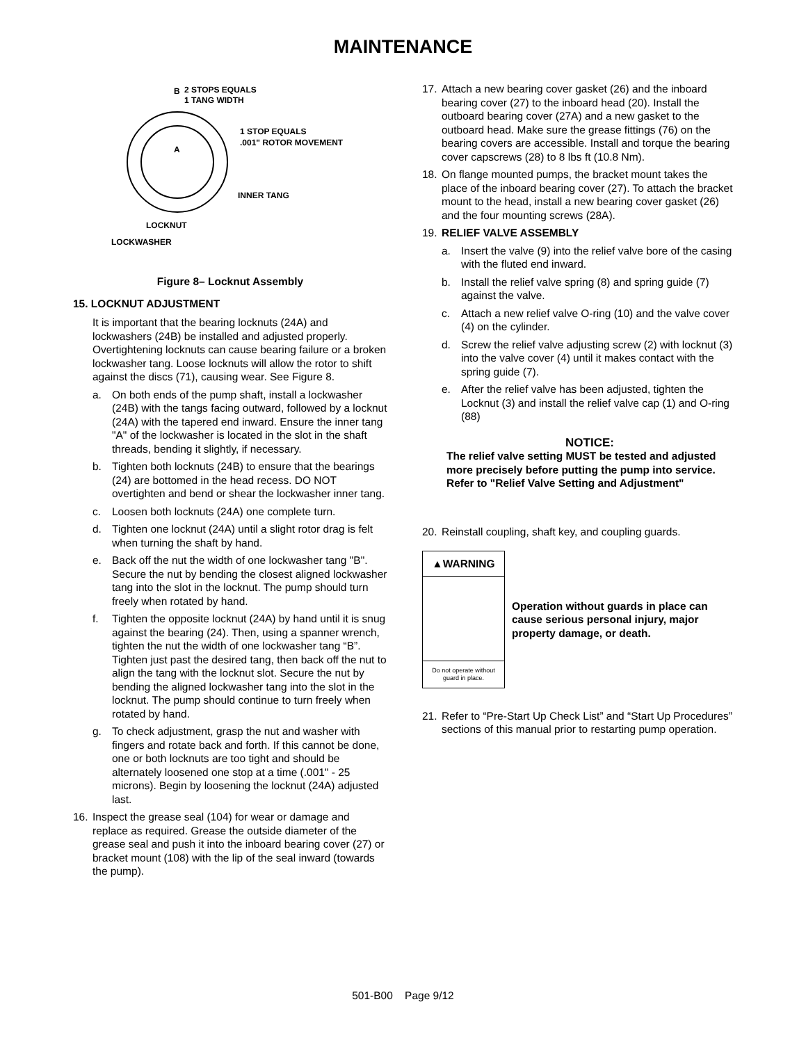MAINTENANCE
2 STOPS EQUALS
1 TANG WIDTH
1 STOP EQUALS
.001" ROTOR MOVEMENT
B
A
INNER TANG
LOCKNUT
LOCKWASHER
Figure 8– Locknut Assembly
15. LOCKNUT ADJUSTMENT
It is important that the bearing locknuts (24A) and lockwashers (24B) be installed and adjusted properly. Overtightening locknuts can cause bearing failure or a broken lockwasher tang. Loose locknuts will allow the rotor to shift against the discs (71), causing wear. See Figure 8.
a. On both ends of the pump shaft, install a lockwasher (24B) with the tangs facing outward, followed by a locknut (24A) with the tapered end inward. Ensure the inner tang "A" of the lockwasher is located in the slot in the shaft threads, bending it slightly, if necessary.
b. Tighten both locknuts (24B) to ensure that the bearings (24) are bottomed in the head recess. DO NOT overtighten and bend or shear the lockwasher inner tang.
c. Loosen both locknuts (24A) one complete turn.
d. Tighten one locknut (24A) until a slight rotor drag is felt when turning the shaft by hand.
e. Back off the nut the width of one lockwasher tang "B". Secure the nut by bending the closest aligned lockwasher tang into the slot in the locknut. The pump should turn freely when rotated by hand.
f. Tighten the opposite locknut (24A) by hand until it is snug against the bearing (24). Then, using a spanner wrench, tighten the nut the width of one lockwasher tang “B”. Tighten just past the desired tang, then back off the nut to align the tang with the locknut slot. Secure the nut by bending the aligned lockwasher tang into the slot in the locknut. The pump should continue to turn freely when rotated by hand.
g. To check adjustment, grasp the nut and washer with fingers and rotate back and forth. If this cannot be done, one or both locknuts are too tight and should be alternately loosened one stop at a time (.001" - 25 microns). Begin by loosening the locknut (24A) adjusted last.
16. Inspect the grease seal (104) for wear or damage and replace as required. Grease the outside diameter of the grease seal and push it into the inboard bearing cover (27) or bracket mount (108) with the lip of the seal inward (towards the pump).
17. Attach a new bearing cover gasket (26) and the inboard bearing cover (27) to the inboard head (20). Install the outboard bearing cover (27A) and a new gasket to the outboard head. Make sure the grease fittings (76) on the bearing covers are accessible. Install and torque the bearing cover capscrews (28) to 8 lbs ft (10.8 Nm).
18. On flange mounted pumps, the bracket mount takes the place of the inboard bearing cover (27). To attach the bracket mount to the head, install a new bearing cover gasket (26) and the four mounting screws (28A).
19. RELIEF VALVE ASSEMBLY
a. Insert the valve (9) into the relief valve bore of the casing with the fluted end inward.
b. Install the relief valve spring (8) and spring guide (7) against the valve.
c. Attach a new relief valve O-ring (10) and the valve cover (4) on the cylinder.
d. Screw the relief valve adjusting screw (2) with locknut (3) into the valve cover (4) until it makes contact with the spring guide (7).
e. After the relief valve has been adjusted, tighten the Locknut (3) and install the relief valve cap (1) and O-ring (88)
NOTICE:
The relief valve setting MUST be tested and adjusted more precisely before putting the pump into service. Refer to "Relief Valve Setting and Adjustment"
20. Reinstall coupling, shaft key, and coupling guards.
▲WARNING
Do not operate without guard in place.
Operation without guards in place can cause serious personal injury, major property damage, or death.
21. Refer to “Pre-Start Up Check List” and “Start Up Procedures” sections of this manual prior to restarting pump operation.
501-B00 Page 9/12